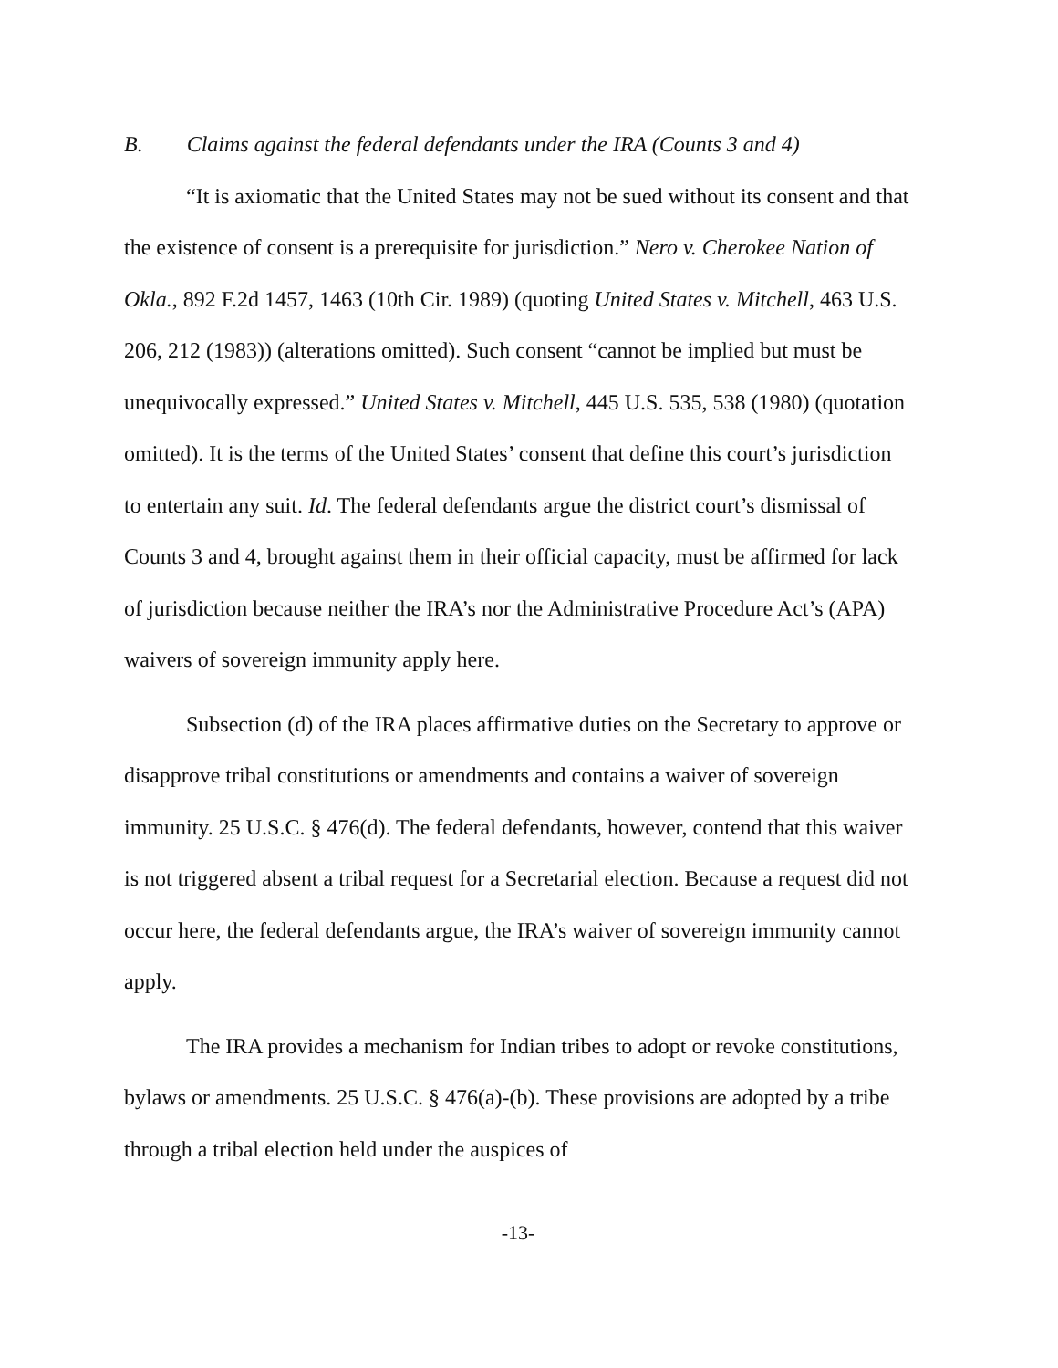B. Claims against the federal defendants under the IRA (Counts 3 and 4)
“It is axiomatic that the United States may not be sued without its consent and that the existence of consent is a prerequisite for jurisdiction.” Nero v. Cherokee Nation of Okla., 892 F.2d 1457, 1463 (10th Cir. 1989) (quoting United States v. Mitchell, 463 U.S. 206, 212 (1983)) (alterations omitted). Such consent “cannot be implied but must be unequivocally expressed.” United States v. Mitchell, 445 U.S. 535, 538 (1980) (quotation omitted). It is the terms of the United States’ consent that define this court’s jurisdiction to entertain any suit. Id. The federal defendants argue the district court’s dismissal of Counts 3 and 4, brought against them in their official capacity, must be affirmed for lack of jurisdiction because neither the IRA’s nor the Administrative Procedure Act’s (APA) waivers of sovereign immunity apply here.
Subsection (d) of the IRA places affirmative duties on the Secretary to approve or disapprove tribal constitutions or amendments and contains a waiver of sovereign immunity. 25 U.S.C. § 476(d). The federal defendants, however, contend that this waiver is not triggered absent a tribal request for a Secretarial election. Because a request did not occur here, the federal defendants argue, the IRA’s waiver of sovereign immunity cannot apply.
The IRA provides a mechanism for Indian tribes to adopt or revoke constitutions, bylaws or amendments. 25 U.S.C. § 476(a)-(b). These provisions are adopted by a tribe through a tribal election held under the auspices of
-13-